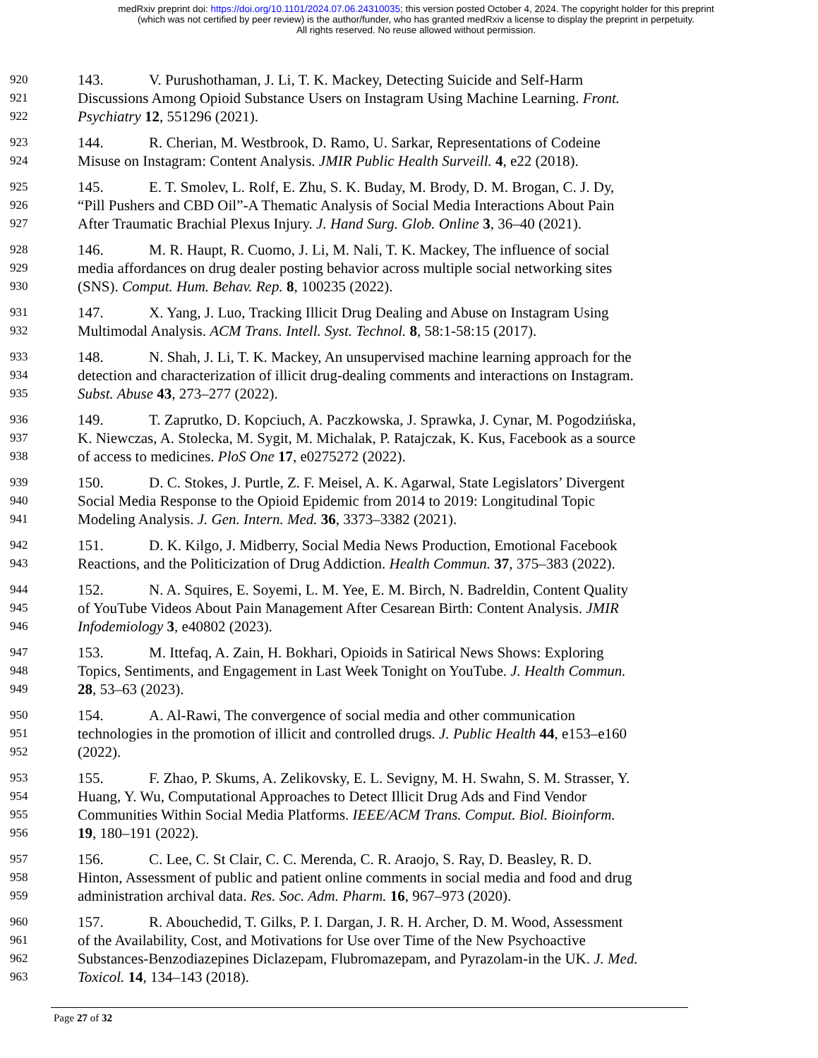medRxiv preprint doi: https://doi.org/10.1101/2024.07.06.24310035; this version posted October 4, 2024. The copyright holder for this preprint
(which was not certified by peer review) is the author/funder, who has granted medRxiv a license to display the preprint in perpetuity.
All rights reserved. No reuse allowed without permission.
920 143. V. Purushothaman, J. Li, T. K. Mackey, Detecting Suicide and Self-Harm
921 Discussions Among Opioid Substance Users on Instagram Using Machine Learning. Front.
922 Psychiatry 12, 551296 (2021).
923 144. R. Cherian, M. Westbrook, D. Ramo, U. Sarkar, Representations of Codeine
924 Misuse on Instagram: Content Analysis. JMIR Public Health Surveill. 4, e22 (2018).
925 145. E. T. Smolev, L. Rolf, E. Zhu, S. K. Buday, M. Brody, D. M. Brogan, C. J. Dy,
926 “Pill Pushers and CBD Oil”-A Thematic Analysis of Social Media Interactions About Pain
927 After Traumatic Brachial Plexus Injury. J. Hand Surg. Glob. Online 3, 36–40 (2021).
928 146. M. R. Haupt, R. Cuomo, J. Li, M. Nali, T. K. Mackey, The influence of social
929 media affordances on drug dealer posting behavior across multiple social networking sites
930 (SNS). Comput. Hum. Behav. Rep. 8, 100235 (2022).
931 147. X. Yang, J. Luo, Tracking Illicit Drug Dealing and Abuse on Instagram Using
932 Multimodal Analysis. ACM Trans. Intell. Syst. Technol. 8, 58:1-58:15 (2017).
933 148. N. Shah, J. Li, T. K. Mackey, An unsupervised machine learning approach for the
934 detection and characterization of illicit drug-dealing comments and interactions on Instagram.
935 Subst. Abuse 43, 273–277 (2022).
936 149. T. Zaprutko, D. Kopciuch, A. Paczkowska, J. Sprawka, J. Cynar, M. Pogodzińska,
937 K. Niewczas, A. Stolecka, M. Sygit, M. Michalak, P. Ratajczak, K. Kus, Facebook as a source
938 of access to medicines. PloS One 17, e0275272 (2022).
939 150. D. C. Stokes, J. Purtle, Z. F. Meisel, A. K. Agarwal, State Legislators’ Divergent
940 Social Media Response to the Opioid Epidemic from 2014 to 2019: Longitudinal Topic
941 Modeling Analysis. J. Gen. Intern. Med. 36, 3373–3382 (2021).
942 151. D. K. Kilgo, J. Midberry, Social Media News Production, Emotional Facebook
943 Reactions, and the Politicization of Drug Addiction. Health Commun. 37, 375–383 (2022).
944 152. N. A. Squires, E. Soyemi, L. M. Yee, E. M. Birch, N. Badreldin, Content Quality
945 of YouTube Videos About Pain Management After Cesarean Birth: Content Analysis. JMIR
946 Infodemiology 3, e40802 (2023).
947 153. M. Ittefaq, A. Zain, H. Bokhari, Opioids in Satirical News Shows: Exploring
948 Topics, Sentiments, and Engagement in Last Week Tonight on YouTube. J. Health Commun.
949 28, 53–63 (2023).
950 154. A. Al-Rawi, The convergence of social media and other communication
951 technologies in the promotion of illicit and controlled drugs. J. Public Health 44, e153–e160
952 (2022).
953 155. F. Zhao, P. Skums, A. Zelikovsky, E. L. Sevigny, M. H. Swahn, S. M. Strasser, Y.
954 Huang, Y. Wu, Computational Approaches to Detect Illicit Drug Ads and Find Vendor
955 Communities Within Social Media Platforms. IEEE/ACM Trans. Comput. Biol. Bioinform.
956 19, 180–191 (2022).
957 156. C. Lee, C. St Clair, C. C. Merenda, C. R. Araojo, S. Ray, D. Beasley, R. D.
958 Hinton, Assessment of public and patient online comments in social media and food and drug
959 administration archival data. Res. Soc. Adm. Pharm. 16, 967–973 (2020).
960 157. R. Abouchedid, T. Gilks, P. I. Dargan, J. R. H. Archer, D. M. Wood, Assessment
961 of the Availability, Cost, and Motivations for Use over Time of the New Psychoactive
962 Substances-Benzodiazepines Diclazepam, Flubromazepam, and Pyrazolam-in the UK. J. Med.
963 Toxicol. 14, 134–143 (2018).
Page 27 of 32